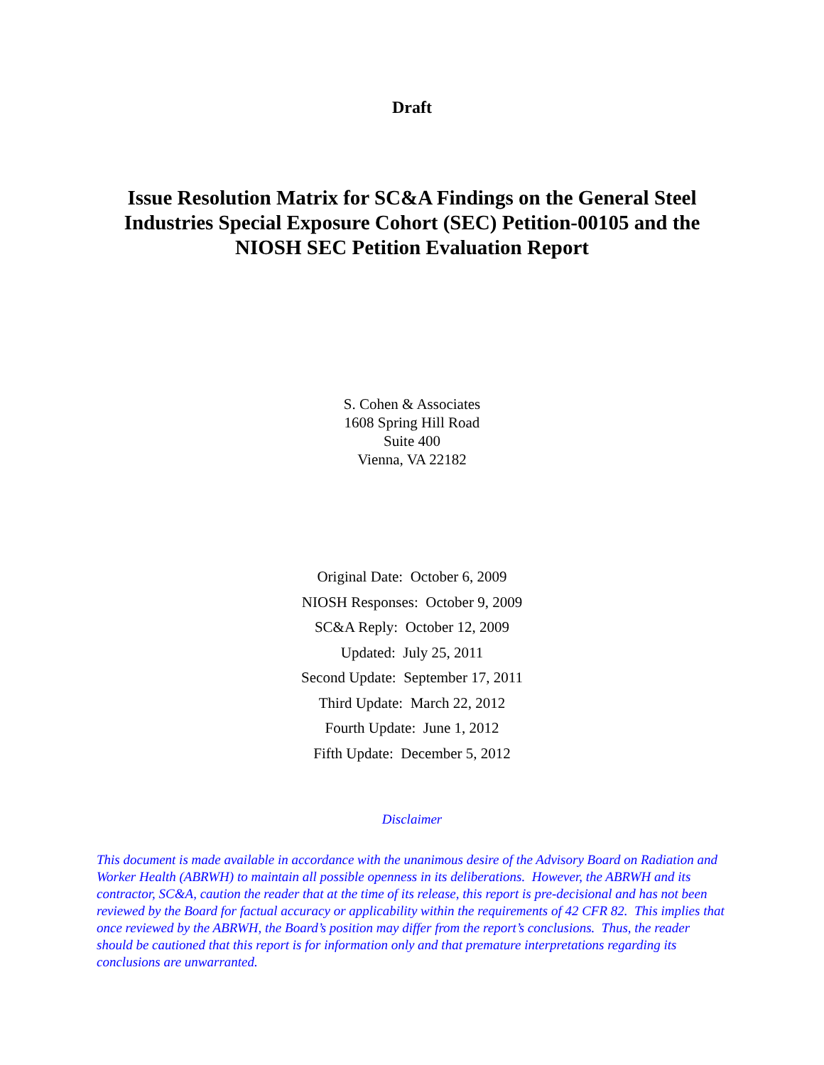Draft
Issue Resolution Matrix for SC&A Findings on the General Steel Industries Special Exposure Cohort (SEC) Petition-00105 and the NIOSH SEC Petition Evaluation Report
S. Cohen & Associates
1608 Spring Hill Road
Suite 400
Vienna, VA 22182
Original Date: October 6, 2009
NIOSH Responses: October 9, 2009
SC&A Reply: October 12, 2009
Updated: July 25, 2011
Second Update: September 17, 2011
Third Update: March 22, 2012
Fourth Update: June 1, 2012
Fifth Update: December 5, 2012
Disclaimer
This document is made available in accordance with the unanimous desire of the Advisory Board on Radiation and Worker Health (ABRWH) to maintain all possible openness in its deliberations. However, the ABRWH and its contractor, SC&A, caution the reader that at the time of its release, this report is pre-decisional and has not been reviewed by the Board for factual accuracy or applicability within the requirements of 42 CFR 82. This implies that once reviewed by the ABRWH, the Board’s position may differ from the report’s conclusions. Thus, the reader should be cautioned that this report is for information only and that premature interpretations regarding its conclusions are unwarranted.